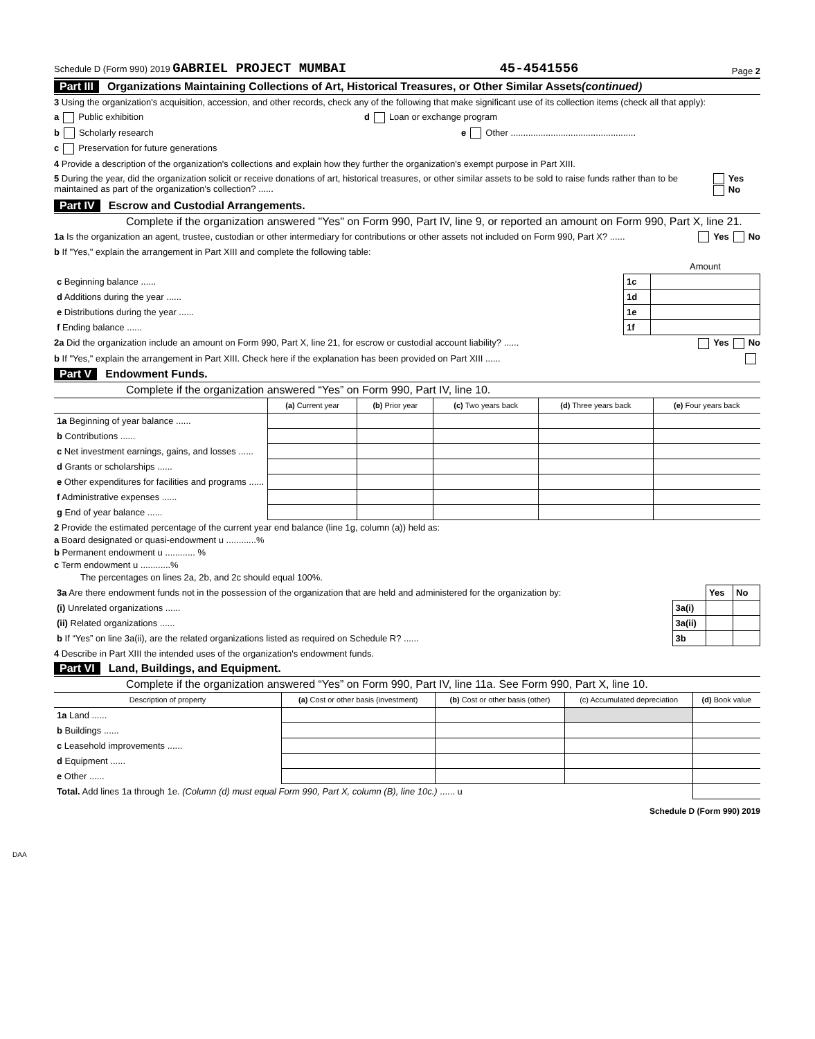Schedule D (Form 990) 2019 GABRIEL PROJECT MUMBAI 45-4541556 Page 2
Part III Organizations Maintaining Collections of Art, Historical Treasures, or Other Similar Assets (continued)
3 Using the organization's acquisition, accession, and other records, check any of the following that make significant use of its collection items (check all that apply):
a Public exhibition d Loan or exchange program
b Scholarly research e Other ..................................................
c Preservation for future generations
4 Provide a description of the organization's collections and explain how they further the organization's exempt purpose in Part XIII.
5 During the year, did the organization solicit or receive donations of art, historical treasures, or other similar assets to be sold to raise funds rather than to be maintained as part of the organization's collection? ...... Yes No
Part IV Escrow and Custodial Arrangements.
Complete if the organization answered "Yes" on Form 990, Part IV, line 9, or reported an amount on Form 990, Part X, line 21.
1a Is the organization an agent, trustee, custodian or other intermediary for contributions or other assets not included on Form 990, Part X? ...... Yes No
b If "Yes," explain the arrangement in Part XIII and complete the following table:
| | | Amount |
| c Beginning balance ...... | 1c | |
| d Additions during the year ...... | 1d | |
| e Distributions during the year ...... | 1e | |
| f Ending balance ...... | 1f | |
2a Did the organization include an amount on Form 990, Part X, line 21, for escrow or custodial account liability? ...... Yes No
b If "Yes," explain the arrangement in Part XIII. Check here if the explanation has been provided on Part XIII ......
Part V Endowment Funds.
Complete if the organization answered “Yes” on Form 990, Part IV, line 10.
| | (a) Current year | (b) Prior year | (c) Two years back | (d) Three years back | (e) Four years back |
| --- | --- | --- | --- | --- | --- |
| 1a Beginning of year balance ...... | | | | | |
| b Contributions ...... | | | | | |
| c Net investment earnings, gains, and losses ...... | | | | | |
| d Grants or scholarships ...... | | | | | |
| e Other expenditures for facilities and programs ...... | | | | | |
| f Administrative expenses ...... | | | | | |
| g End of year balance ...... | | | | | |
2 Provide the estimated percentage of the current year end balance (line 1g, column (a)) held as:
a Board designated or quasi-endowment u ............%
b Permanent endowment u ............ %
c Term endowment u ............%
The percentages on lines 2a, 2b, and 2c should equal 100%.
| 3a Are there endowment funds not in the possession of the organization that are held and administered for the organization by: | | Yes | No |
| (i) Unrelated organizations ...... | 3a(i) | | |
| (ii) Related organizations ...... | 3a(ii) | | |
| b If “Yes” on line 3a(ii), are the related organizations listed as required on Schedule R? ...... | 3b | | |
4 Describe in Part XIII the intended uses of the organization's endowment funds.
Part VI Land, Buildings, and Equipment.
Complete if the organization answered “Yes” on Form 990, Part IV, line 11a. See Form 990, Part X, line 10.
| Description of property | (a) Cost or other basis (investment) | (b) Cost or other basis (other) | (c) Accumulated depreciation | (d) Book value |
| --- | --- | --- | --- | --- |
| 1a Land ...... | | | | |
| b Buildings ...... | | | | |
| c Leasehold improvements ...... | | | | |
| d Equipment ...... | | | | |
| e Other ...... | | | | |
| Total. Add lines 1a through 1e. (Column (d) must equal Form 990, Part X, column (B), line 10c.) ...... u | | | | |
Schedule D (Form 990) 2019
DAA